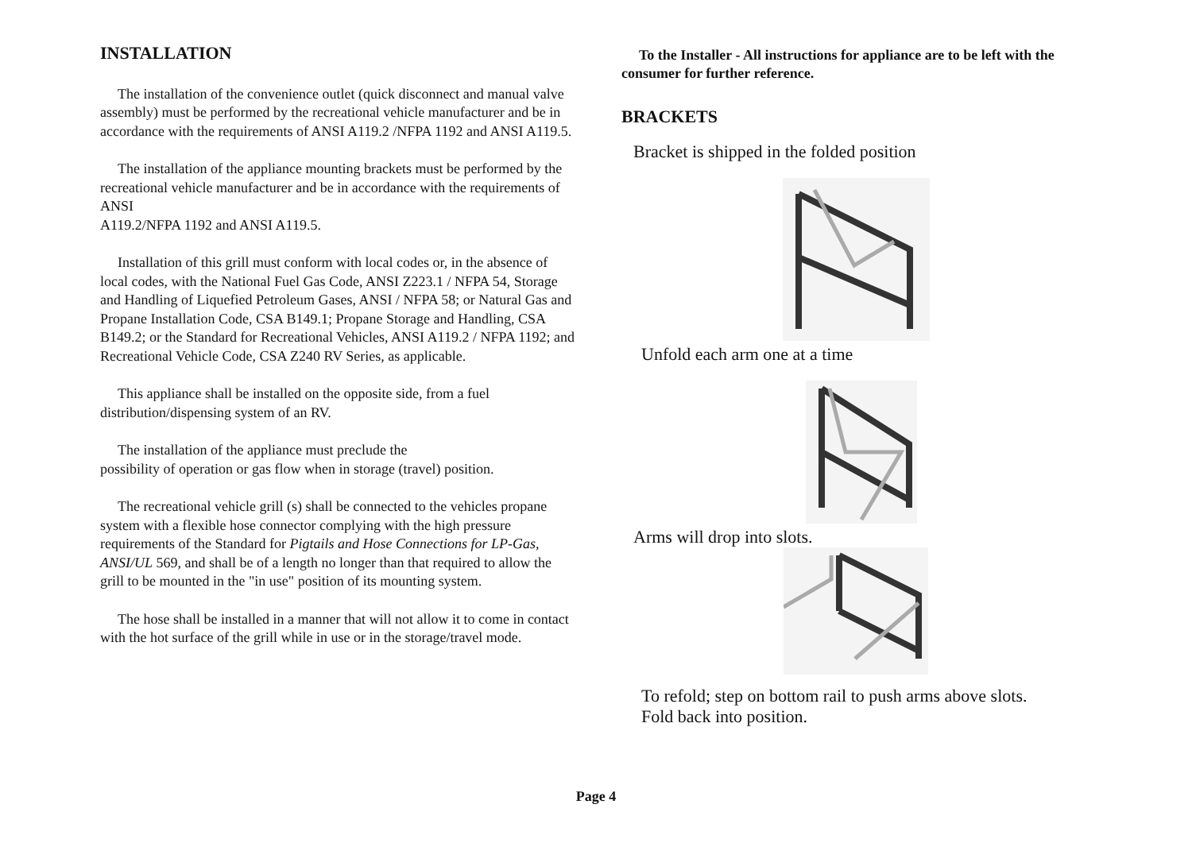INSTALLATION
The installation of the convenience outlet (quick disconnect and manual valve assembly) must be performed by the recreational vehicle manufacturer and be in accordance with the requirements of ANSI A119.2 /NFPA 1192 and ANSI A119.5.
The installation of the appliance mounting brackets must be performed by the recreational vehicle manufacturer and be in accordance with the requirements of ANSI
A119.2/NFPA 1192 and ANSI A119.5.
Installation of this grill must conform with local codes or, in the absence of local codes, with the National Fuel Gas Code, ANSI Z223.1 / NFPA 54, Storage and Handling of Liquefied Petroleum Gases, ANSI / NFPA 58; or Natural Gas and Propane Installation Code, CSA B149.1; Propane Storage and Handling, CSA B149.2; or the Standard for Recreational Vehicles, ANSI A119.2 / NFPA 1192; and Recreational Vehicle Code, CSA Z240 RV Series, as applicable.
This appliance shall be installed on the opposite side, from a fuel distribution/dispensing system of an RV.
The installation of the appliance must preclude the
possibility of operation or gas flow when in storage (travel) position.
The recreational vehicle grill (s) shall be connected to the vehicles propane system with a flexible hose connector complying with the high pressure requirements of the Standard for Pigtails and Hose Connections for LP-Gas, ANSI/UL 569, and shall be of a length no longer than that required to allow the grill to be mounted in the "in use" position of its mounting system.
The hose shall be installed in a manner that will not allow it to come in contact with the hot surface of the grill while in use or in the storage/travel mode.
To the Installer - All instructions for appliance are to be left with the consumer for further reference.
BRACKETS
Bracket is shipped in the folded position
Unfold each arm one at a time
Arms will drop into slots.
To refold; step on bottom rail to push arms above slots.
Fold back into position.
Page 4